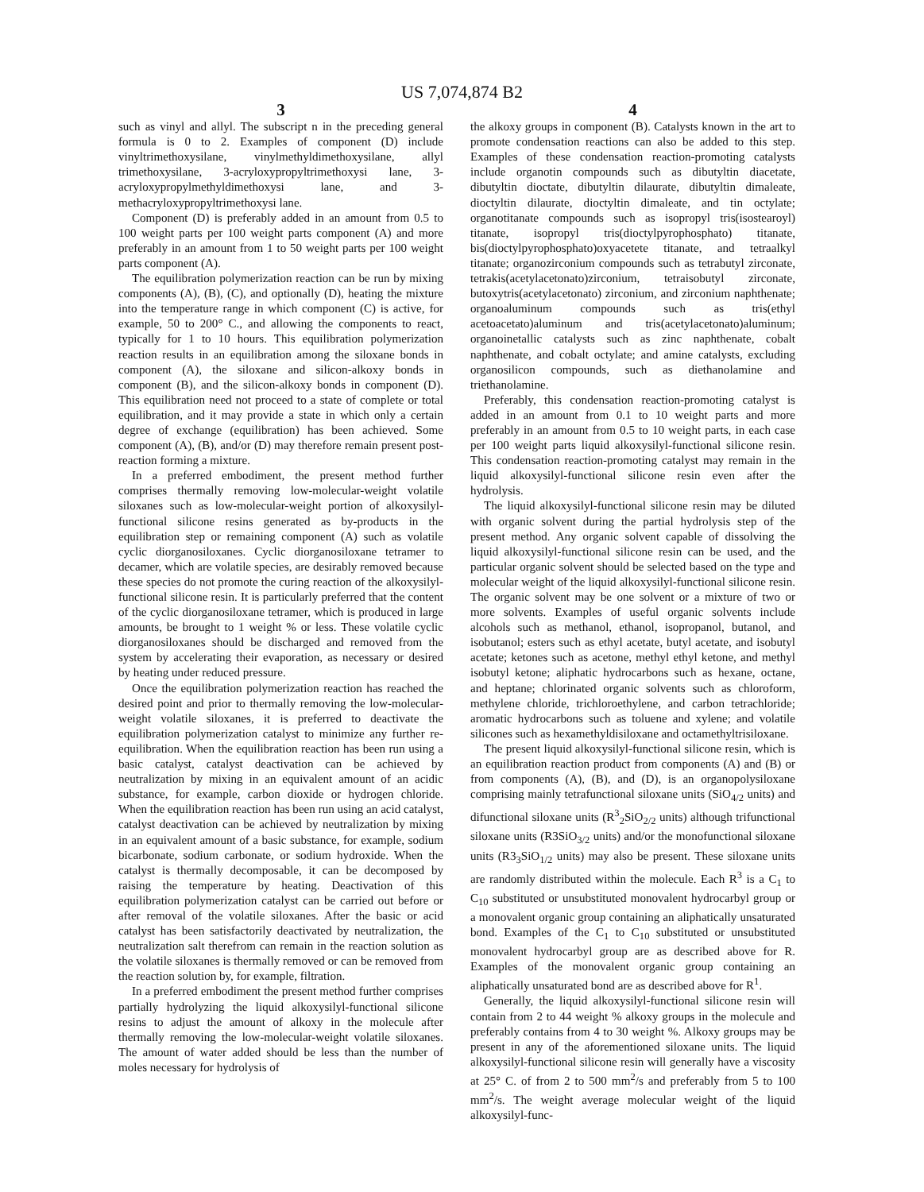US 7,074,874 B2
3
such as vinyl and allyl. The subscript n in the preceding general formula is 0 to 2. Examples of component (D) include vinyltrimethoxysilane, vinylmethyldimethoxysilane, allyl trimethoxysilane, 3-acryloxypropyltrimethoxysi lane, 3-acryloxypropylmethyldimethoxysi lane, and 3-methacryloxypropyltrimethoxysi lane.
Component (D) is preferably added in an amount from 0.5 to 100 weight parts per 100 weight parts component (A) and more preferably in an amount from 1 to 50 weight parts per 100 weight parts component (A).
The equilibration polymerization reaction can be run by mixing components (A), (B), (C), and optionally (D), heating the mixture into the temperature range in which component (C) is active, for example, 50 to 200° C., and allowing the components to react, typically for 1 to 10 hours. This equilibration polymerization reaction results in an equilibration among the siloxane bonds in component (A), the siloxane and silicon-alkoxy bonds in component (B), and the silicon-alkoxy bonds in component (D). This equilibration need not proceed to a state of complete or total equilibration, and it may provide a state in which only a certain degree of exchange (equilibration) has been achieved. Some component (A), (B), and/or (D) may therefore remain present post-reaction forming a mixture.
In a preferred embodiment, the present method further comprises thermally removing low-molecular-weight volatile siloxanes such as low-molecular-weight portion of alkoxysilyl-functional silicone resins generated as by-products in the equilibration step or remaining component (A) such as volatile cyclic diorganosiloxanes. Cyclic diorganosiloxane tetramer to decamer, which are volatile species, are desirably removed because these species do not promote the curing reaction of the alkoxysilyl-functional silicone resin. It is particularly preferred that the content of the cyclic diorganosiloxane tetramer, which is produced in large amounts, be brought to 1 weight % or less. These volatile cyclic diorganosiloxanes should be discharged and removed from the system by accelerating their evaporation, as necessary or desired by heating under reduced pressure.
Once the equilibration polymerization reaction has reached the desired point and prior to thermally removing the low-molecular-weight volatile siloxanes, it is preferred to deactivate the equilibration polymerization catalyst to minimize any further re-equilibration. When the equilibration reaction has been run using a basic catalyst, catalyst deactivation can be achieved by neutralization by mixing in an equivalent amount of an acidic substance, for example, carbon dioxide or hydrogen chloride. When the equilibration reaction has been run using an acid catalyst, catalyst deactivation can be achieved by neutralization by mixing in an equivalent amount of a basic substance, for example, sodium bicarbonate, sodium carbonate, or sodium hydroxide. When the catalyst is thermally decomposable, it can be decomposed by raising the temperature by heating. Deactivation of this equilibration polymerization catalyst can be carried out before or after removal of the volatile siloxanes. After the basic or acid catalyst has been satisfactorily deactivated by neutralization, the neutralization salt therefrom can remain in the reaction solution as the volatile siloxanes is thermally removed or can be removed from the reaction solution by, for example, filtration.
In a preferred embodiment the present method further comprises partially hydrolyzing the liquid alkoxysilyl-functional silicone resins to adjust the amount of alkoxy in the molecule after thermally removing the low-molecular-weight volatile siloxanes. The amount of water added should be less than the number of moles necessary for hydrolysis of
4
the alkoxy groups in component (B). Catalysts known in the art to promote condensation reactions can also be added to this step. Examples of these condensation reaction-promoting catalysts include organotin compounds such as dibutyltin diacetate, dibutyltin dioctate, dibutyltin dilaurate, dibutyltin dimaleate, dioctyltin dilaurate, dioctyltin dimaleate, and tin octylate; organotitanate compounds such as isopropyl tris(isostearoyl) titanate, isopropyl tris(dioctylpyrophosphato) titanate, bis(dioctylpyrophosphato)oxyacetete titanate, and tetraalkyl titanate; organozirconium compounds such as tetrabutyl zirconate, tetrakis(acetylacetonato)zirconium, tetraisobutyl zirconate, butoxytris(acetylacetonato) zirconium, and zirconium naphthenate; organoaluminum compounds such as tris(ethyl acetoacetato)aluminum and tris(acetylacetonato)aluminum; organoinetallic catalysts such as zinc naphthenate, cobalt naphthenate, and cobalt octylate; and amine catalysts, excluding organosilicon compounds, such as diethanolamine and triethanolamine.
Preferably, this condensation reaction-promoting catalyst is added in an amount from 0.1 to 10 weight parts and more preferably in an amount from 0.5 to 10 weight parts, in each case per 100 weight parts liquid alkoxysilyl-functional silicone resin. This condensation reaction-promoting catalyst may remain in the liquid alkoxysilyl-functional silicone resin even after the hydrolysis.
The liquid alkoxysilyl-functional silicone resin may be diluted with organic solvent during the partial hydrolysis step of the present method. Any organic solvent capable of dissolving the liquid alkoxysilyl-functional silicone resin can be used, and the particular organic solvent should be selected based on the type and molecular weight of the liquid alkoxysilyl-functional silicone resin. The organic solvent may be one solvent or a mixture of two or more solvents. Examples of useful organic solvents include alcohols such as methanol, ethanol, isopropanol, butanol, and isobutanol; esters such as ethyl acetate, butyl acetate, and isobutyl acetate; ketones such as acetone, methyl ethyl ketone, and methyl isobutyl ketone; aliphatic hydrocarbons such as hexane, octane, and heptane; chlorinated organic solvents such as chloroform, methylene chloride, trichloroethylene, and carbon tetrachloride; aromatic hydrocarbons such as toluene and xylene; and volatile silicones such as hexamethyldisiloxane and octamethyltrisiloxane.
The present liquid alkoxysilyl-functional silicone resin, which is an equilibration reaction product from components (A) and (B) or from components (A), (B), and (D), is an organopolysiloxane comprising mainly tetrafunctional siloxane units (SiO<sub>4/2</sub> units) and difunctional siloxane units (R<sup>3</sup><sub>2</sub>SiO<sub>2/2</sub> units) although trifunctional siloxane units (R3SiO<sub>3/2</sub> units) and/or the monofunctional siloxane units (R3<sub>3</sub>SiO<sub>1/2</sub> units) may also be present. These siloxane units are randomly distributed within the molecule. Each R<sup>3</sup> is a C<sub>1</sub> to C<sub>10</sub> substituted or unsubstituted monovalent hydrocarbyl group or a monovalent organic group containing an aliphatically unsaturated bond. Examples of the C<sub>1</sub> to C<sub>10</sub> substituted or unsubstituted monovalent hydrocarbyl group are as described above for R. Examples of the monovalent organic group containing an aliphatically unsaturated bond are as described above for R<sup>1</sup>.
Generally, the liquid alkoxysilyl-functional silicone resin will contain from 2 to 44 weight % alkoxy groups in the molecule and preferably contains from 4 to 30 weight %. Alkoxy groups may be present in any of the aforementioned siloxane units. The liquid alkoxysilyl-functional silicone resin will generally have a viscosity at 25° C. of from 2 to 500 mm<sup>2</sup>/s and preferably from 5 to 100 mm<sup>2</sup>/s. The weight average molecular weight of the liquid alkoxysilyl-func-